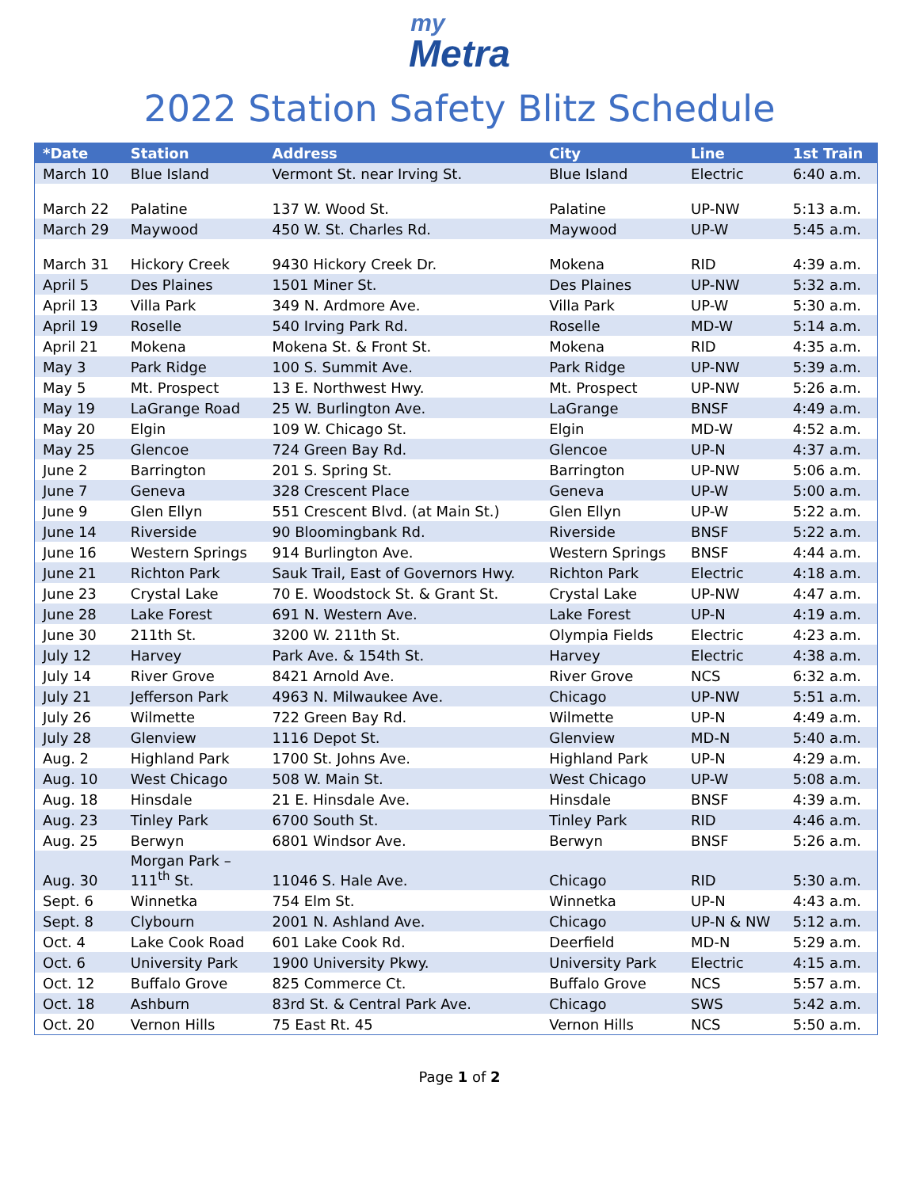my
Metra
2022 Station Safety Blitz Schedule
| *Date | Station | Address | City | Line | 1st Train |
| --- | --- | --- | --- | --- | --- |
| March 10 | Blue Island | Vermont St. near Irving St. | Blue Island | Electric | 6:40 a.m. |
| March 22 | Palatine | 137 W. Wood St. | Palatine | UP-NW | 5:13 a.m. |
| March 29 | Maywood | 450 W. St. Charles Rd. | Maywood | UP-W | 5:45 a.m. |
| March 31 | Hickory Creek | 9430 Hickory Creek Dr. | Mokena | RID | 4:39 a.m. |
| April 5 | Des Plaines | 1501 Miner St. | Des Plaines | UP-NW | 5:32 a.m. |
| April 13 | Villa Park | 349 N. Ardmore Ave. | Villa Park | UP-W | 5:30 a.m. |
| April 19 | Roselle | 540 Irving Park Rd. | Roselle | MD-W | 5:14 a.m. |
| April 21 | Mokena | Mokena St. & Front St. | Mokena | RID | 4:35 a.m. |
| May 3 | Park Ridge | 100 S. Summit Ave. | Park Ridge | UP-NW | 5:39 a.m. |
| May 5 | Mt. Prospect | 13 E. Northwest Hwy. | Mt. Prospect | UP-NW | 5:26 a.m. |
| May 19 | LaGrange Road | 25 W. Burlington Ave. | LaGrange | BNSF | 4:49 a.m. |
| May 20 | Elgin | 109 W. Chicago St. | Elgin | MD-W | 4:52 a.m. |
| May 25 | Glencoe | 724 Green Bay Rd. | Glencoe | UP-N | 4:37 a.m. |
| June 2 | Barrington | 201 S. Spring St. | Barrington | UP-NW | 5:06 a.m. |
| June 7 | Geneva | 328 Crescent Place | Geneva | UP-W | 5:00 a.m. |
| June 9 | Glen Ellyn | 551 Crescent Blvd. (at Main St.) | Glen Ellyn | UP-W | 5:22 a.m. |
| June 14 | Riverside | 90 Bloomingbank Rd. | Riverside | BNSF | 5:22 a.m. |
| June 16 | Western Springs | 914 Burlington Ave. | Western Springs | BNSF | 4:44 a.m. |
| June 21 | Richton Park | Sauk Trail, East of Governors Hwy. | Richton Park | Electric | 4:18 a.m. |
| June 23 | Crystal Lake | 70 E. Woodstock St. & Grant St. | Crystal Lake | UP-NW | 4:47 a.m. |
| June 28 | Lake Forest | 691 N. Western Ave. | Lake Forest | UP-N | 4:19 a.m. |
| June 30 | 211th St. | 3200 W. 211th St. | Olympia Fields | Electric | 4:23 a.m. |
| July 12 | Harvey | Park Ave. & 154th St. | Harvey | Electric | 4:38 a.m. |
| July 14 | River Grove | 8421 Arnold Ave. | River Grove | NCS | 6:32 a.m. |
| July 21 | Jefferson Park | 4963 N. Milwaukee Ave. | Chicago | UP-NW | 5:51 a.m. |
| July 26 | Wilmette | 722 Green Bay Rd. | Wilmette | UP-N | 4:49 a.m. |
| July 28 | Glenview | 1116 Depot St. | Glenview | MD-N | 5:40 a.m. |
| Aug. 2 | Highland Park | 1700 St. Johns Ave. | Highland Park | UP-N | 4:29 a.m. |
| Aug. 10 | West Chicago | 508 W. Main St. | West Chicago | UP-W | 5:08 a.m. |
| Aug. 18 | Hinsdale | 21 E. Hinsdale Ave. | Hinsdale | BNSF | 4:39 a.m. |
| Aug. 23 | Tinley Park | 6700 South St. | Tinley Park | RID | 4:46 a.m. |
| Aug. 25 | Berwyn | 6801 Windsor Ave. | Berwyn | BNSF | 5:26 a.m. |
| Aug. 30 | Morgan Park – 111<sup>th</sup> St. | 11046 S. Hale Ave. | Chicago | RID | 5:30 a.m. |
| Sept. 6 | Winnetka | 754 Elm St. | Winnetka | UP-N | 4:43 a.m. |
| Sept. 8 | Clybourn | 2001 N. Ashland Ave. | Chicago | UP-N & NW | 5:12 a.m. |
| Oct. 4 | Lake Cook Road | 601 Lake Cook Rd. | Deerfield | MD-N | 5:29 a.m. |
| Oct. 6 | University Park | 1900 University Pkwy. | University Park | Electric | 4:15 a.m. |
| Oct. 12 | Buffalo Grove | 825 Commerce Ct. | Buffalo Grove | NCS | 5:57 a.m. |
| Oct. 18 | Ashburn | 83rd St. & Central Park Ave. | Chicago | SWS | 5:42 a.m. |
| Oct. 20 | Vernon Hills | 75 East Rt. 45 | Vernon Hills | NCS | 5:50 a.m. |
Page 1 of 2